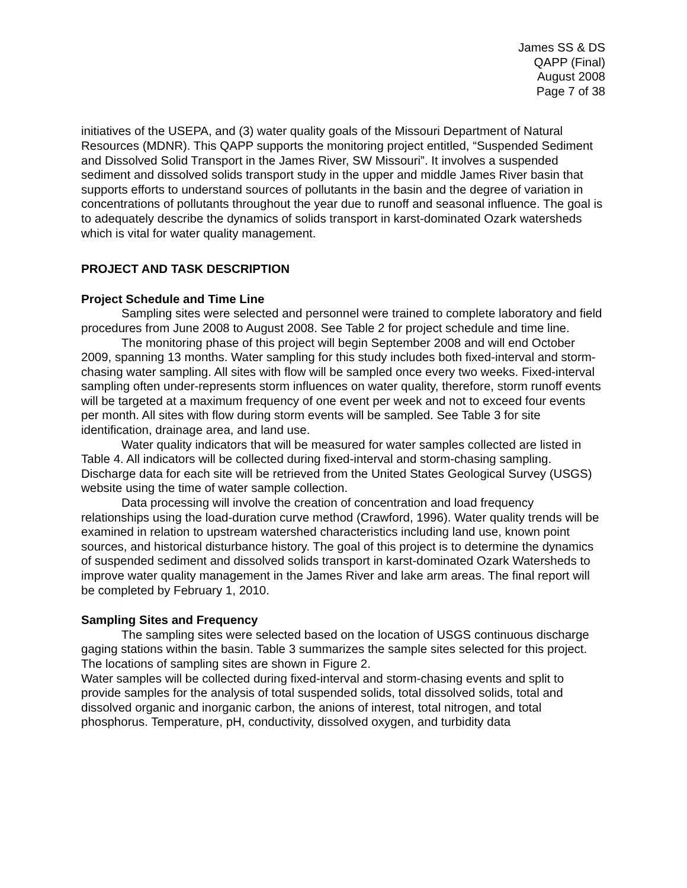James SS & DS
QAPP (Final)
August 2008
Page 7 of 38
initiatives of the USEPA, and (3) water quality goals of the Missouri Department of Natural Resources (MDNR). This QAPP supports the monitoring project entitled, “Suspended Sediment and Dissolved Solid Transport in the James River, SW Missouri”. It involves a suspended sediment and dissolved solids transport study in the upper and middle James River basin that supports efforts to understand sources of pollutants in the basin and the degree of variation in concentrations of pollutants throughout the year due to runoff and seasonal influence. The goal is to adequately describe the dynamics of solids transport in karst-dominated Ozark watersheds which is vital for water quality management.
PROJECT AND TASK DESCRIPTION
Project Schedule and Time Line
Sampling sites were selected and personnel were trained to complete laboratory and field procedures from June 2008 to August 2008. See Table 2 for project schedule and time line.
The monitoring phase of this project will begin September 2008 and will end October 2009, spanning 13 months. Water sampling for this study includes both fixed-interval and storm-chasing water sampling. All sites with flow will be sampled once every two weeks. Fixed-interval sampling often under-represents storm influences on water quality, therefore, storm runoff events will be targeted at a maximum frequency of one event per week and not to exceed four events per month. All sites with flow during storm events will be sampled. See Table 3 for site identification, drainage area, and land use.
Water quality indicators that will be measured for water samples collected are listed in Table 4. All indicators will be collected during fixed-interval and storm-chasing sampling. Discharge data for each site will be retrieved from the United States Geological Survey (USGS) website using the time of water sample collection.
Data processing will involve the creation of concentration and load frequency relationships using the load-duration curve method (Crawford, 1996). Water quality trends will be examined in relation to upstream watershed characteristics including land use, known point sources, and historical disturbance history. The goal of this project is to determine the dynamics of suspended sediment and dissolved solids transport in karst-dominated Ozark Watersheds to improve water quality management in the James River and lake arm areas. The final report will be completed by February 1, 2010.
Sampling Sites and Frequency
The sampling sites were selected based on the location of USGS continuous discharge gaging stations within the basin. Table 3 summarizes the sample sites selected for this project. The locations of sampling sites are shown in Figure 2.
Water samples will be collected during fixed-interval and storm-chasing events and split to provide samples for the analysis of total suspended solids, total dissolved solids, total and dissolved organic and inorganic carbon, the anions of interest, total nitrogen, and total phosphorus. Temperature, pH, conductivity, dissolved oxygen, and turbidity data